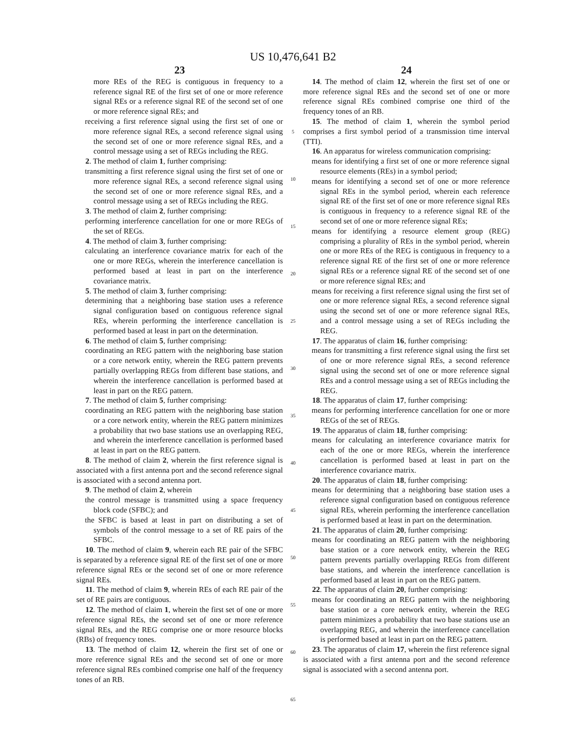US 10,476,641 B2
23
more REs of the REG is contiguous in frequency to a reference signal RE of the first set of one or more reference signal REs or a reference signal RE of the second set of one or more reference signal REs; and
receiving a first reference signal using the first set of one or more reference signal REs, a second reference signal using the second set of one or more reference signal REs, and a control message using a set of REGs including the REG.
2. The method of claim 1, further comprising:
transmitting a first reference signal using the first set of one or more reference signal REs, a second reference signal using the second set of one or more reference signal REs, and a control message using a set of REGs including the REG.
3. The method of claim 2, further comprising:
performing interference cancellation for one or more REGs of the set of REGs.
4. The method of claim 3, further comprising:
calculating an interference covariance matrix for each of the one or more REGs, wherein the interference cancellation is performed based at least in part on the interference covariance matrix.
5. The method of claim 3, further comprising:
determining that a neighboring base station uses a reference signal configuration based on contiguous reference signal REs, wherein performing the interference cancellation is performed based at least in part on the determination.
6. The method of claim 5, further comprising:
coordinating an REG pattern with the neighboring base station or a core network entity, wherein the REG pattern prevents partially overlapping REGs from different base stations, and wherein the interference cancellation is performed based at least in part on the REG pattern.
7. The method of claim 5, further comprising:
coordinating an REG pattern with the neighboring base station or a core network entity, wherein the REG pattern minimizes a probability that two base stations use an overlapping REG, and wherein the interference cancellation is performed based at least in part on the REG pattern.
8. The method of claim 2, wherein the first reference signal is associated with a first antenna port and the second reference signal is associated with a second antenna port.
9. The method of claim 2, wherein
the control message is transmitted using a space frequency block code (SFBC); and
the SFBC is based at least in part on distributing a set of symbols of the control message to a set of RE pairs of the SFBC.
10. The method of claim 9, wherein each RE pair of the SFBC is separated by a reference signal RE of the first set of one or more reference signal REs or the second set of one or more reference signal REs.
11. The method of claim 9, wherein REs of each RE pair of the set of RE pairs are contiguous.
12. The method of claim 1, wherein the first set of one or more reference signal REs, the second set of one or more reference signal REs, and the REG comprise one or more resource blocks (RBs) of frequency tones.
13. The method of claim 12, wherein the first set of one or more reference signal REs and the second set of one or more reference signal REs combined comprise one half of the frequency tones of an RB.
5
10
15
20
25
30
35
40
45
50
55
60
65
24
14. The method of claim 12, wherein the first set of one or more reference signal REs and the second set of one or more reference signal REs combined comprise one third of the frequency tones of an RB.
15. The method of claim 1, wherein the symbol period comprises a first symbol period of a transmission time interval (TTI).
16. An apparatus for wireless communication comprising:
means for identifying a first set of one or more reference signal resource elements (REs) in a symbol period;
means for identifying a second set of one or more reference signal REs in the symbol period, wherein each reference signal RE of the first set of one or more reference signal REs is contiguous in frequency to a reference signal RE of the second set of one or more reference signal REs;
means for identifying a resource element group (REG) comprising a plurality of REs in the symbol period, wherein one or more REs of the REG is contiguous in frequency to a reference signal RE of the first set of one or more reference signal REs or a reference signal RE of the second set of one or more reference signal REs; and
means for receiving a first reference signal using the first set of one or more reference signal REs, a second reference signal using the second set of one or more reference signal REs, and a control message using a set of REGs including the REG.
17. The apparatus of claim 16, further comprising:
means for transmitting a first reference signal using the first set of one or more reference signal REs, a second reference signal using the second set of one or more reference signal REs and a control message using a set of REGs including the REG.
18. The apparatus of claim 17, further comprising:
means for performing interference cancellation for one or more REGs of the set of REGs.
19. The apparatus of claim 18, further comprising:
means for calculating an interference covariance matrix for each of the one or more REGs, wherein the interference cancellation is performed based at least in part on the interference covariance matrix.
20. The apparatus of claim 18, further comprising:
means for determining that a neighboring base station uses a reference signal configuration based on contiguous reference signal REs, wherein performing the interference cancellation is performed based at least in part on the determination.
21. The apparatus of claim 20, further comprising:
means for coordinating an REG pattern with the neighboring base station or a core network entity, wherein the REG pattern prevents partially overlapping REGs from different base stations, and wherein the interference cancellation is performed based at least in part on the REG pattern.
22. The apparatus of claim 20, further comprising:
means for coordinating an REG pattern with the neighboring base station or a core network entity, wherein the REG pattern minimizes a probability that two base stations use an overlapping REG, and wherein the interference cancellation is performed based at least in part on the REG pattern.
23. The apparatus of claim 17, wherein the first reference signal is associated with a first antenna port and the second reference signal is associated with a second antenna port.